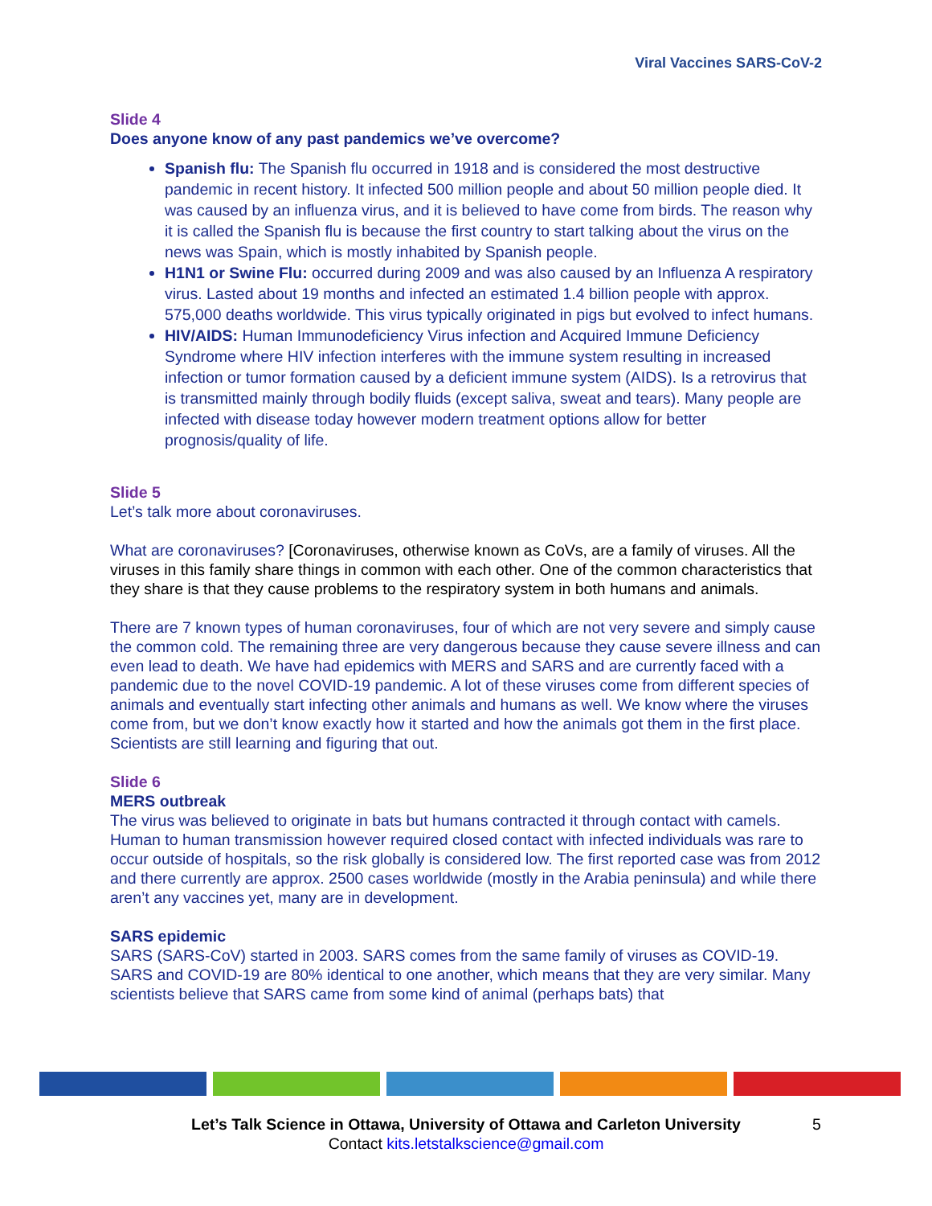Viral Vaccines SARS-CoV-2
Slide 4
Does anyone know of any past pandemics we’ve overcome?
Spanish flu: The Spanish flu occurred in 1918 and is considered the most destructive pandemic in recent history. It infected 500 million people and about 50 million people died. It was caused by an influenza virus, and it is believed to have come from birds. The reason why it is called the Spanish flu is because the first country to start talking about the virus on the news was Spain, which is mostly inhabited by Spanish people.
H1N1 or Swine Flu: occurred during 2009 and was also caused by an Influenza A respiratory virus. Lasted about 19 months and infected an estimated 1.4 billion people with approx. 575,000 deaths worldwide. This virus typically originated in pigs but evolved to infect humans.
HIV/AIDS: Human Immunodeficiency Virus infection and Acquired Immune Deficiency Syndrome where HIV infection interferes with the immune system resulting in increased infection or tumor formation caused by a deficient immune system (AIDS). Is a retrovirus that is transmitted mainly through bodily fluids (except saliva, sweat and tears). Many people are infected with disease today however modern treatment options allow for better prognosis/quality of life.
Slide 5
Let’s talk more about coronaviruses.
What are coronaviruses? [Coronaviruses, otherwise known as CoVs, are a family of viruses. All the viruses in this family share things in common with each other. One of the common characteristics that they share is that they cause problems to the respiratory system in both humans and animals.
There are 7 known types of human coronaviruses, four of which are not very severe and simply cause the common cold. The remaining three are very dangerous because they cause severe illness and can even lead to death. We have had epidemics with MERS and SARS and are currently faced with a pandemic due to the novel COVID-19 pandemic. A lot of these viruses come from different species of animals and eventually start infecting other animals and humans as well. We know where the viruses come from, but we don’t know exactly how it started and how the animals got them in the first place. Scientists are still learning and figuring that out.
Slide 6
MERS outbreak
The virus was believed to originate in bats but humans contracted it through contact with camels. Human to human transmission however required closed contact with infected individuals was rare to occur outside of hospitals, so the risk globally is considered low. The first reported case was from 2012 and there currently are approx. 2500 cases worldwide (mostly in the Arabia peninsula) and while there aren’t any vaccines yet, many are in development.
SARS epidemic
SARS (SARS-CoV) started in 2003. SARS comes from the same family of viruses as COVID-19. SARS and COVID-19 are 80% identical to one another, which means that they are very similar. Many scientists believe that SARS came from some kind of animal (perhaps bats) that
Let’s Talk Science in Ottawa, University of Ottawa and Carleton University
Contact kits.letstalkscience@gmail.com
5